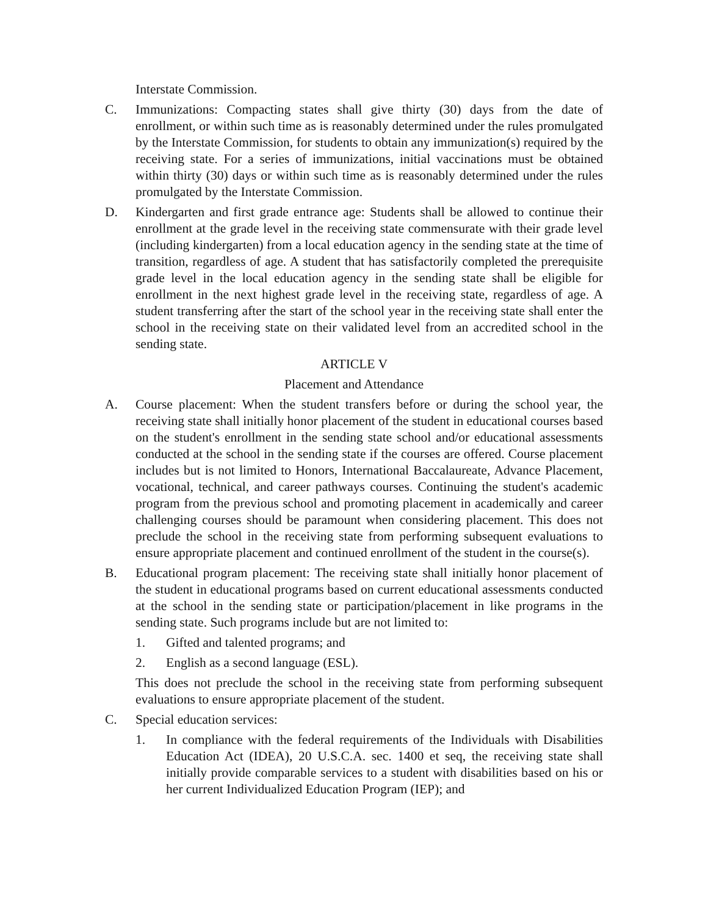Interstate Commission.
C. Immunizations: Compacting states shall give thirty (30) days from the date of enrollment, or within such time as is reasonably determined under the rules promulgated by the Interstate Commission, for students to obtain any immunization(s) required by the receiving state. For a series of immunizations, initial vaccinations must be obtained within thirty (30) days or within such time as is reasonably determined under the rules promulgated by the Interstate Commission.
D. Kindergarten and first grade entrance age: Students shall be allowed to continue their enrollment at the grade level in the receiving state commensurate with their grade level (including kindergarten) from a local education agency in the sending state at the time of transition, regardless of age. A student that has satisfactorily completed the prerequisite grade level in the local education agency in the sending state shall be eligible for enrollment in the next highest grade level in the receiving state, regardless of age. A student transferring after the start of the school year in the receiving state shall enter the school in the receiving state on their validated level from an accredited school in the sending state.
ARTICLE V
Placement and Attendance
A. Course placement: When the student transfers before or during the school year, the receiving state shall initially honor placement of the student in educational courses based on the student's enrollment in the sending state school and/or educational assessments conducted at the school in the sending state if the courses are offered. Course placement includes but is not limited to Honors, International Baccalaureate, Advance Placement, vocational, technical, and career pathways courses. Continuing the student's academic program from the previous school and promoting placement in academically and career challenging courses should be paramount when considering placement. This does not preclude the school in the receiving state from performing subsequent evaluations to ensure appropriate placement and continued enrollment of the student in the course(s).
B. Educational program placement: The receiving state shall initially honor placement of the student in educational programs based on current educational assessments conducted at the school in the sending state or participation/placement in like programs in the sending state. Such programs include but are not limited to:
1. Gifted and talented programs; and
2. English as a second language (ESL).
This does not preclude the school in the receiving state from performing subsequent evaluations to ensure appropriate placement of the student.
C. Special education services:
1. In compliance with the federal requirements of the Individuals with Disabilities Education Act (IDEA), 20 U.S.C.A. sec. 1400 et seq, the receiving state shall initially provide comparable services to a student with disabilities based on his or her current Individualized Education Program (IEP); and